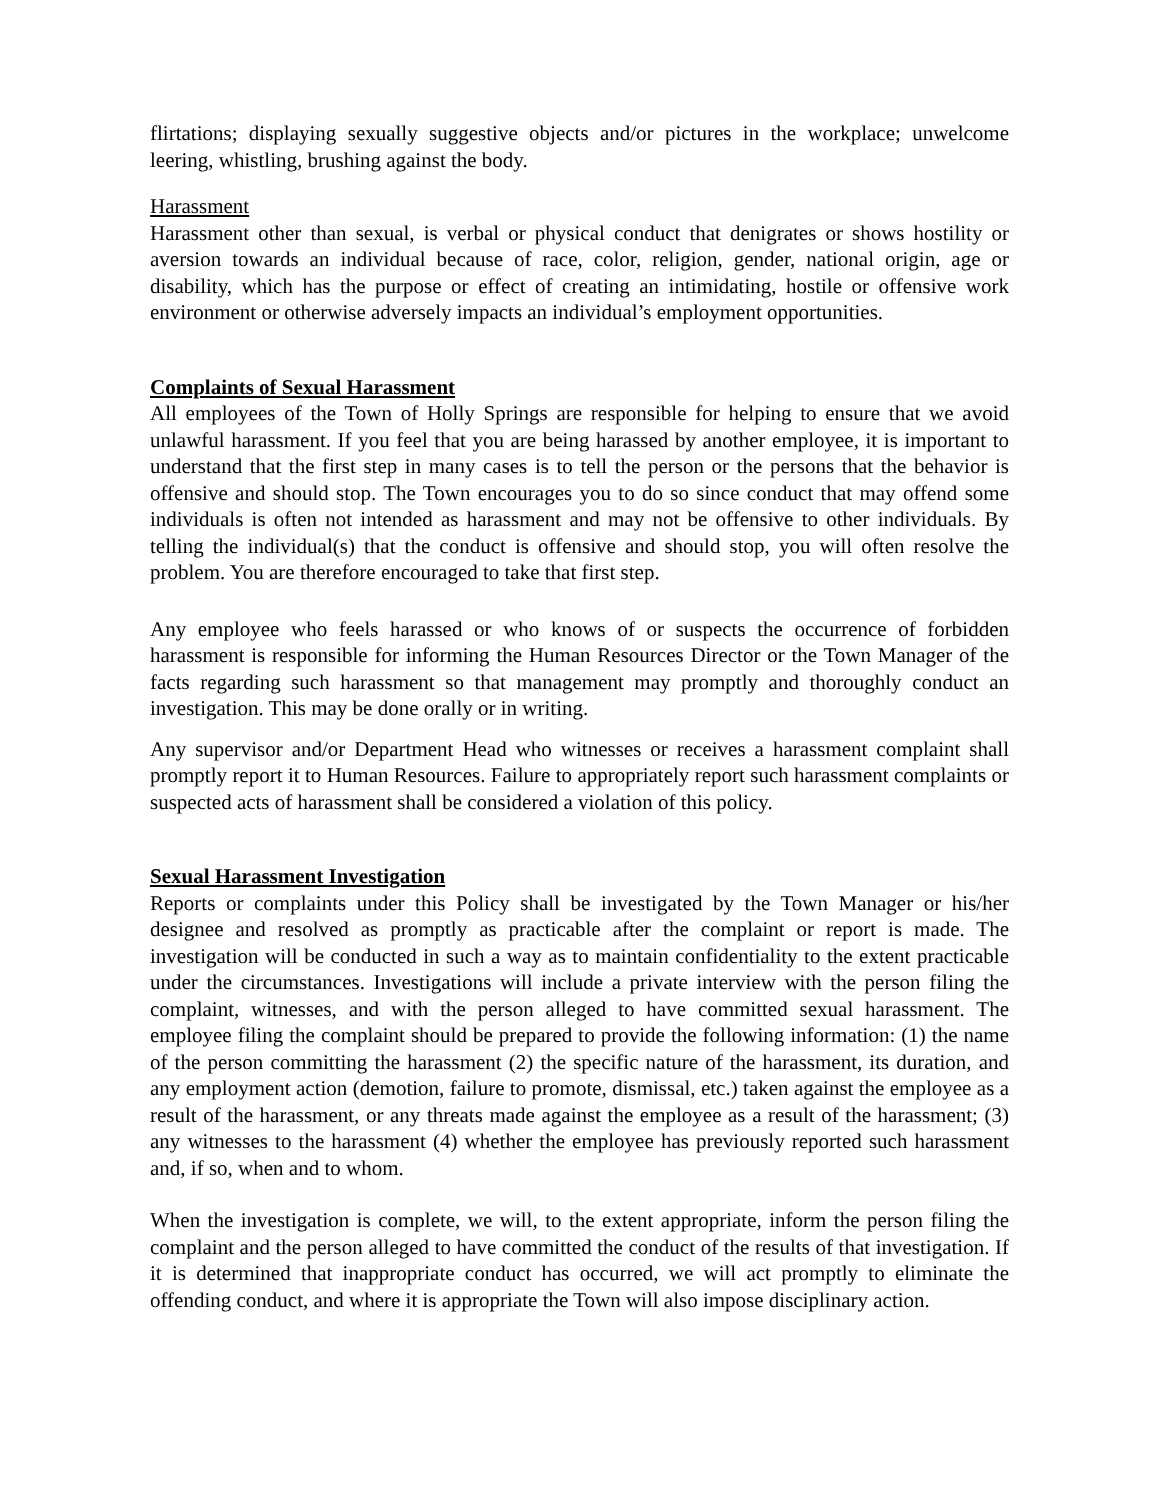flirtations; displaying sexually suggestive objects and/or pictures in the workplace; unwelcome leering, whistling, brushing against the body.
Harassment
Harassment other than sexual, is verbal or physical conduct that denigrates or shows hostility or aversion towards an individual because of race, color, religion, gender, national origin, age or disability, which has the purpose or effect of creating an intimidating, hostile or offensive work environment or otherwise adversely impacts an individual’s employment opportunities.
Complaints of Sexual Harassment
All employees of the Town of Holly Springs are responsible for helping to ensure that we avoid unlawful harassment. If you feel that you are being harassed by another employee, it is important to understand that the first step in many cases is to tell the person or the persons that the behavior is offensive and should stop. The Town encourages you to do so since conduct that may offend some individuals is often not intended as harassment and may not be offensive to other individuals. By telling the individual(s) that the conduct is offensive and should stop, you will often resolve the problem. You are therefore encouraged to take that first step.
Any employee who feels harassed or who knows of or suspects the occurrence of forbidden harassment is responsible for informing the Human Resources Director or the Town Manager of the facts regarding such harassment so that management may promptly and thoroughly conduct an investigation. This may be done orally or in writing.
Any supervisor and/or Department Head who witnesses or receives a harassment complaint shall promptly report it to Human Resources. Failure to appropriately report such harassment complaints or suspected acts of harassment shall be considered a violation of this policy.
Sexual Harassment Investigation
Reports or complaints under this Policy shall be investigated by the Town Manager or his/her designee and resolved as promptly as practicable after the complaint or report is made. The investigation will be conducted in such a way as to maintain confidentiality to the extent practicable under the circumstances. Investigations will include a private interview with the person filing the complaint, witnesses, and with the person alleged to have committed sexual harassment. The employee filing the complaint should be prepared to provide the following information: (1) the name of the person committing the harassment (2) the specific nature of the harassment, its duration, and any employment action (demotion, failure to promote, dismissal, etc.) taken against the employee as a result of the harassment, or any threats made against the employee as a result of the harassment; (3) any witnesses to the harassment (4) whether the employee has previously reported such harassment and, if so, when and to whom.
When the investigation is complete, we will, to the extent appropriate, inform the person filing the complaint and the person alleged to have committed the conduct of the results of that investigation. If it is determined that inappropriate conduct has occurred, we will act promptly to eliminate the offending conduct, and where it is appropriate the Town will also impose disciplinary action.